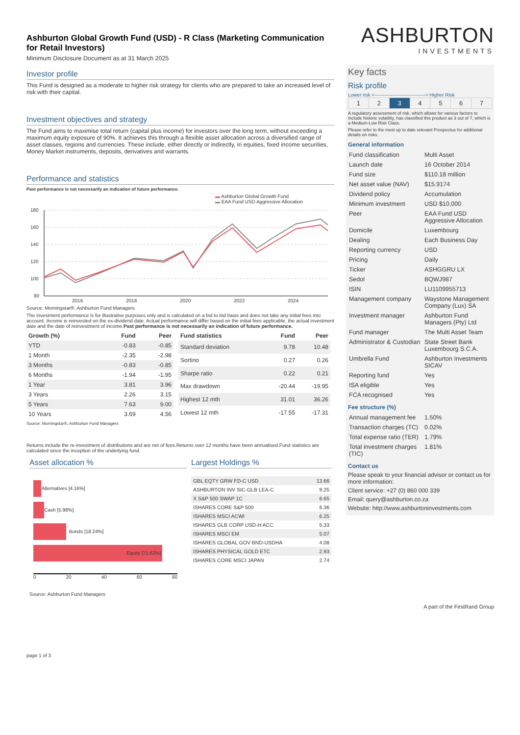Ashburton Global Growth Fund (USD) - R Class (Marketing Communication for Retail Investors)
Minimum Disclosure Document as at 31 March 2025
Investor profile
This Fund is designed as a moderate to higher risk strategy for clients who are prepared to take an increased level of risk with their capital.
Investment objectives and strategy
The Fund aims to maximise total return (capital plus income) for investors over the long term, without exceeding a maximum equity exposure of 90%. It achieves this through a flexible asset allocation across a diversified range of asset classes, regions and currencies. These include, either directly or indirectly, in equities, fixed income securities, Money Market instruments, deposits, derivatives and warrants.
Performance and statistics
Past performance is not necessarily an indication of future performance.
▬ Ashburton Global Growth Fund
▬ EAA Fund USD Aggressive Allocation
180
160
140
120
100
80
2016
2018
2020
2022
2024
Source: Morningstar®, Ashburton Fund Managers
The investment performance is for illustrative purposes only and is calculated on a bid to bid basis and does not take any initial fees into account. Income is reinvested on the ex-dividend date. Actual performance will differ based on the initial fees applicable, the actual investment date and the date of reinvestment of income.Past performance is not necessarily an indication of future performance.
| Growth (%) | Fund | Peer |
| --- | --- | --- |
| YTD | -0.83 | -0.85 |
| 1 Month | -2.35 | -2.98 |
| 3 Months | -0.83 | -0.85 |
| 6 Months | -1.94 | -1.95 |
| 1 Year | 3.81 | 3.96 |
| 3 Years | 2.26 | 3.15 |
| 5 Years | 7.63 | 9.00 |
| 10 Years | 3.69 | 4.56 |
| Fund statistics | Fund | Peer |
| --- | --- | --- |
| Standard deviation | 9.78 | 10.48 |
| Sortino | 0.27 | 0.26 |
| Sharpe ratio | 0.22 | 0.21 |
| Max drawdown | -20.44 | -19.95 |
| Highest 12 mth | 31.01 | 36.26 |
| Lowest 12 mth | -17.55 | -17.31 |
Source: Morningstar®, Ashburton Fund Managers
Returns include the re-investment of distributions and are net of fees.Returns over 12 months have been annualised.Fund statistics are calculated since the inception of the underlying fund.
Asset allocation %
Alternatives [4.16%]
Cash [5.98%]
Bonds [18.24%]
Equity [71.62%]
0 20 40 60 80
Source: Ashburton Fund Managers
Largest Holdings %
| GBL EQTY GRW FD-C USD | 13.66 |
| ASHBURTON INV SIC-GLB LEA-C | 9.25 |
| X S&P 500 SWAP 1C | 6.65 |
| ISHARES CORE S&P 500 | 6.36 |
| ISHARES MSCI ACWI | 6.25 |
| ISHARES GLB CORP USD-H ACC | 5.33 |
| ISHARES MSCI EM | 5.07 |
| ISHARES GLOBAL GOV BND-USDHA | 4.08 |
| ISHARES PHYSICAL GOLD ETC | 2.93 |
| ISHARES CORE MSCI JAPAN | 2.74 |
page 1 of 3
ASHBURTON
INVESTMENTS
Key facts
Risk profile
Lower risk <-------------------------------> Higher Risk
| 1 | 2 | 3 | 4 | 5 | 6 | 7 |
A regulatory assessment of risk, which allows for various factors to include historic volatility, has classified this product as 3 out of 7, which is a Medium-Low Risk Class.
Please refer to the most up to date relevant Prospectus for additional details on risks.
General information
| Fund classification | Multi Asset |
| Launch date | 16 October 2014 |
| Fund size | $110.18 million |
| Net asset value (NAV) | $15.9174 |
| Dividend policy | Accumulation |
| Minimum investment | USD $10,000 |
| Peer | EAA Fund USD Aggressive Allocation |
| Domicile | Luxembourg |
| Dealing | Each Business Day |
| Reporting currency | USD |
| Pricing | Daily |
| Ticker | ASHGGRU LX |
| Sedol | BQWJ987 |
| ISIN | LU1109955713 |
| Management company | Waystone Management Company (Lux) SA |
| Investment manager | Ashburton Fund Managers (Pty) Ltd |
| Fund manager | The Multi Asset Team |
| Administrator & Custodian | State Street Bank Luxembourg S.C.A. |
| Umbrella Fund | Ashburton Investments SICAV |
| Reporting fund | Yes |
| ISA eligible | Yes |
| FCA recognised | Yes |
Fee structure (%)
| Annual management fee | 1.50% |
| Transaction charges (TC) | 0.02% |
| Total expense ratio (TER) | 1.79% |
| Total investment charges (TIC) | 1.81% |
Contact us
Please speak to your financial advisor or contact us for more information:
Client service: +27 (0) 860 000 339
Email: query@ashburton.co.za
Website: http://www.ashburtoninvestments.com
A part of the FirstRand Group